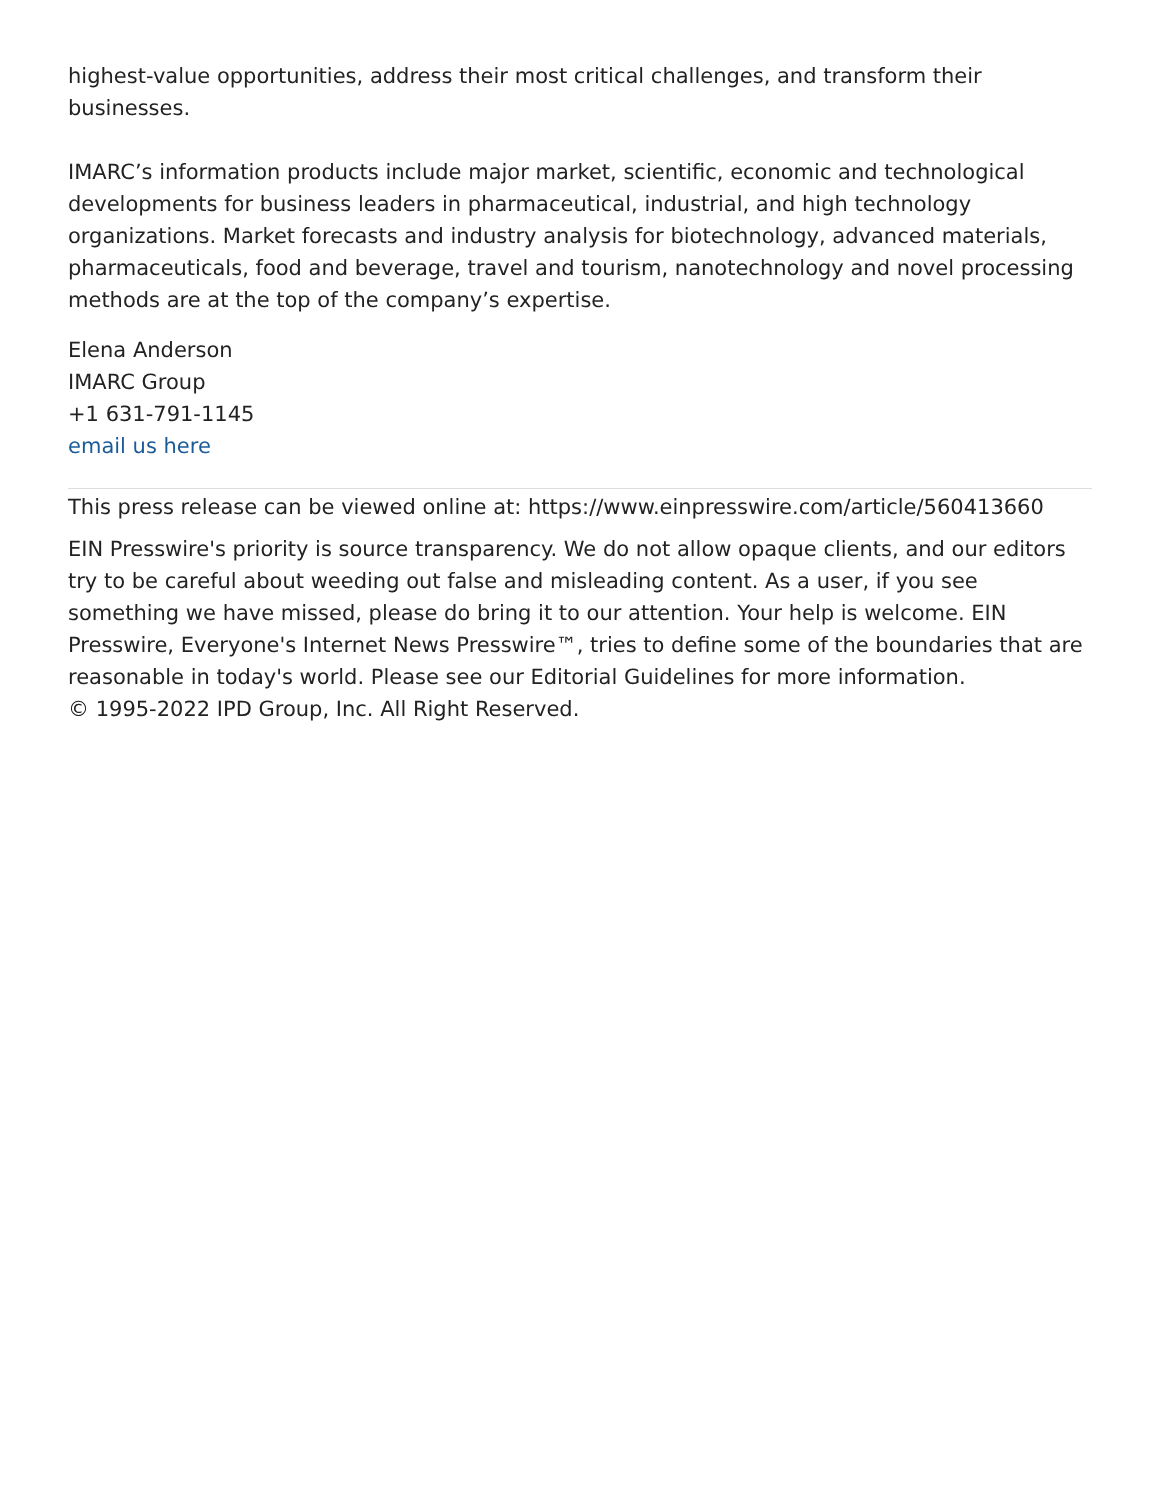highest-value opportunities, address their most critical challenges, and transform their businesses.
IMARC’s information products include major market, scientific, economic and technological developments for business leaders in pharmaceutical, industrial, and high technology organizations. Market forecasts and industry analysis for biotechnology, advanced materials, pharmaceuticals, food and beverage, travel and tourism, nanotechnology and novel processing methods are at the top of the company’s expertise.
Elena Anderson
IMARC Group
+1 631-791-1145
email us here
This press release can be viewed online at: https://www.einpresswire.com/article/560413660
EIN Presswire's priority is source transparency. We do not allow opaque clients, and our editors try to be careful about weeding out false and misleading content. As a user, if you see something we have missed, please do bring it to our attention. Your help is welcome. EIN Presswire, Everyone's Internet News Presswire™, tries to define some of the boundaries that are reasonable in today's world. Please see our Editorial Guidelines for more information.
© 1995-2022 IPD Group, Inc. All Right Reserved.